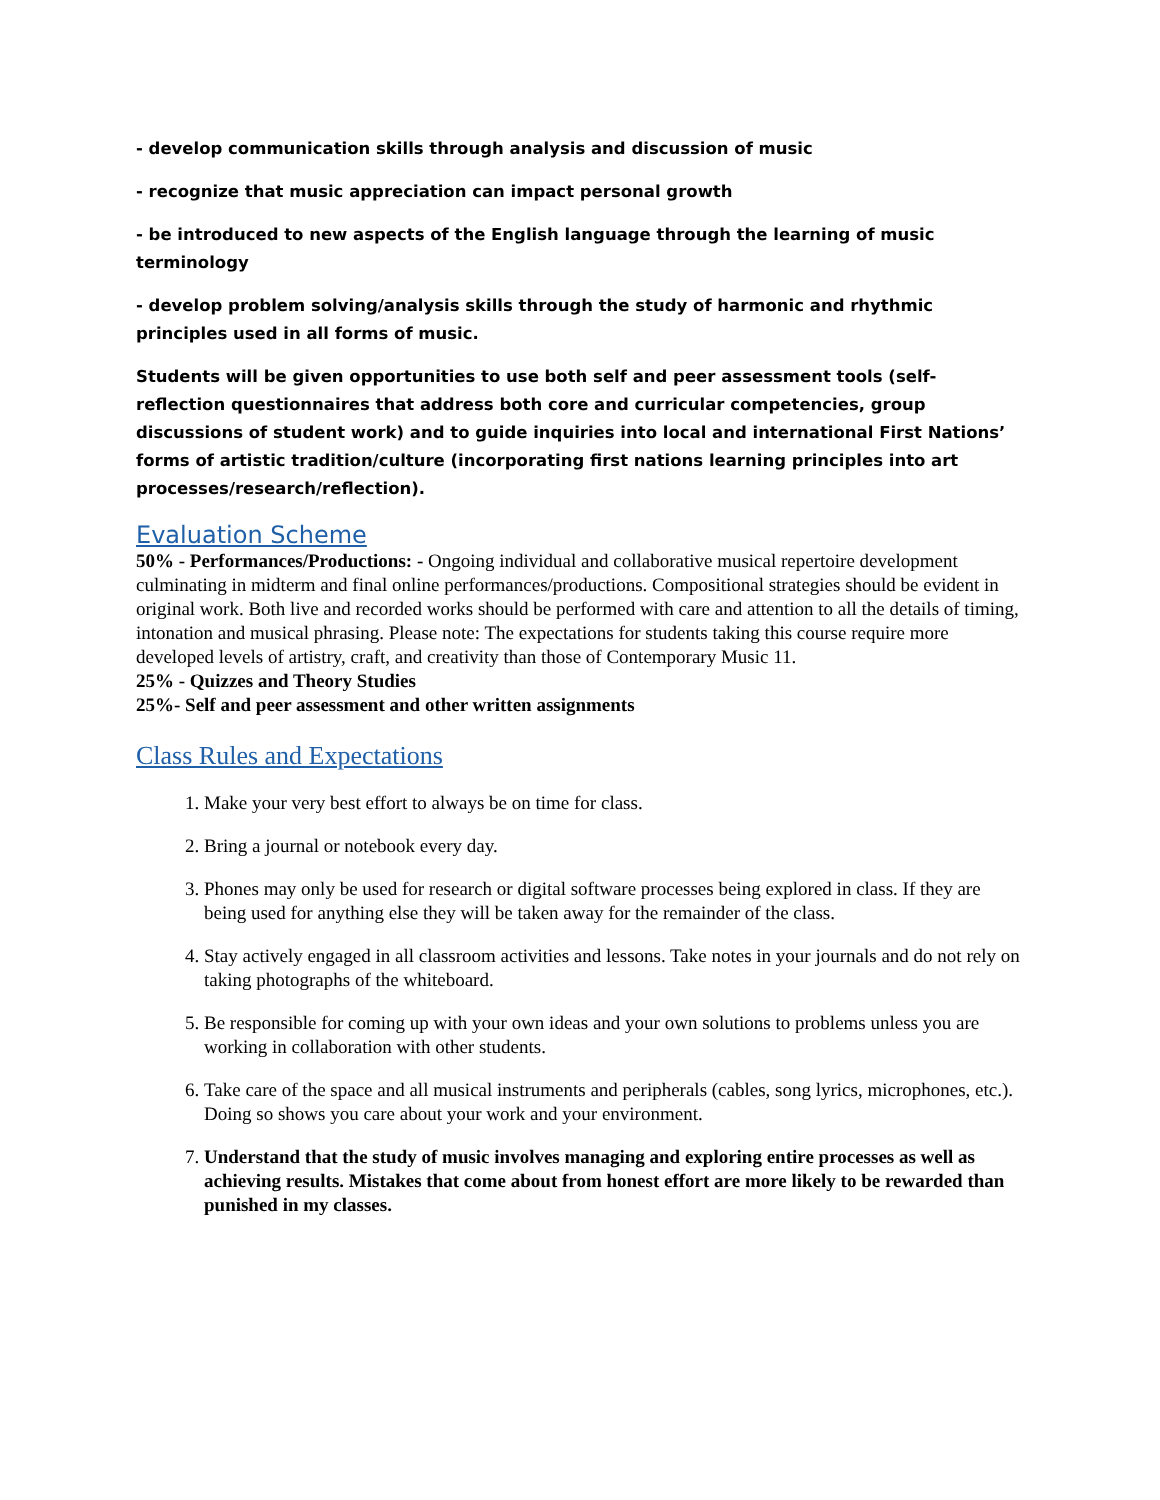- develop communication skills through analysis and discussion of music
- recognize that music appreciation can impact personal growth
- be introduced to new aspects of the English language through the learning of music terminology
- develop problem solving/analysis skills through the study of harmonic and rhythmic principles used in all forms of music.
Students will be given opportunities to use both self and peer assessment tools (self-reflection questionnaires that address both core and curricular competencies, group discussions of student work) and to guide inquiries into local and international First Nations’ forms of artistic tradition/culture (incorporating first nations learning principles into art processes/research/reflection).
Evaluation Scheme
50% - Performances/Productions: - Ongoing individual and collaborative musical repertoire development culminating in midterm and final online performances/productions. Compositional strategies should be evident in original work. Both live and recorded works should be performed with care and attention to all the details of timing, intonation and musical phrasing. Please note: The expectations for students taking this course require more developed levels of artistry, craft, and creativity than those of Contemporary Music 11.
25% - Quizzes and Theory Studies
25%- Self and peer assessment and other written assignments
Class Rules and Expectations
1. Make your very best effort to always be on time for class.
2. Bring a journal or notebook every day.
3. Phones may only be used for research or digital software processes being explored in class. If they are being used for anything else they will be taken away for the remainder of the class.
4. Stay actively engaged in all classroom activities and lessons. Take notes in your journals and do not rely on taking photographs of the whiteboard.
5. Be responsible for coming up with your own ideas and your own solutions to problems unless you are working in collaboration with other students.
6. Take care of the space and all musical instruments and peripherals (cables, song lyrics, microphones, etc.). Doing so shows you care about your work and your environment.
7. Understand that the study of music involves managing and exploring entire processes as well as achieving results. Mistakes that come about from honest effort are more likely to be rewarded than punished in my classes.